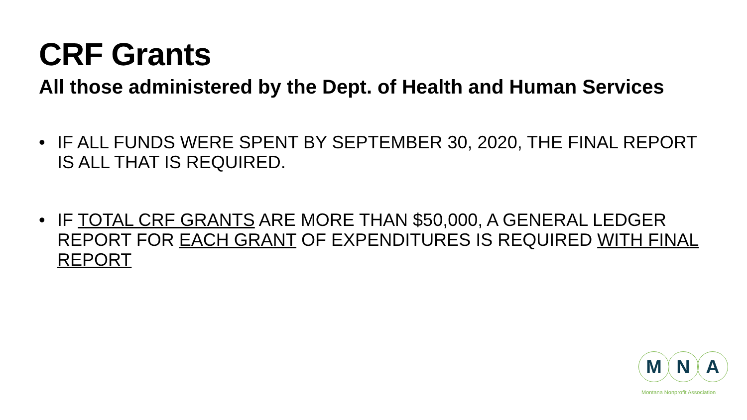CRF Grants
All those administered by the Dept. of Health and Human Services
• IF ALL FUNDS WERE SPENT BY SEPTEMBER 30, 2020, THE FINAL REPORT IS ALL THAT IS REQUIRED.
• IF TOTAL CRF GRANTS ARE MORE THAN $50,000, A GENERAL LEDGER REPORT FOR EACH GRANT OF EXPENDITURES IS REQUIRED WITH FINAL REPORT
M N A
Montana Nonprofit Association